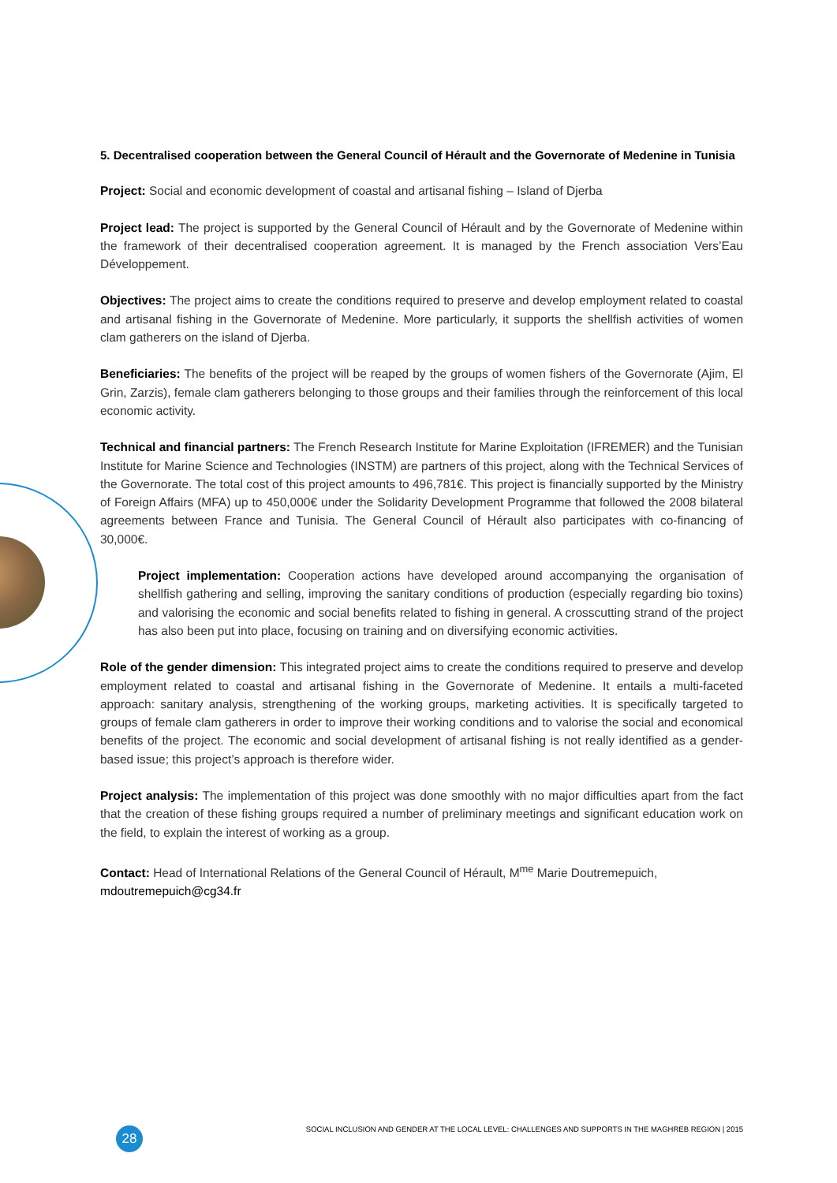5. Decentralised cooperation between the General Council of Hérault and the Governorate of Medenine in Tunisia
Project: Social and economic development of coastal and artisanal fishing – Island of Djerba
Project lead: The project is supported by the General Council of Hérault and by the Governorate of Medenine within the framework of their decentralised cooperation agreement. It is managed by the French association Vers’Eau Développement.
Objectives: The project aims to create the conditions required to preserve and develop employment related to coastal and artisanal fishing in the Governorate of Medenine. More particularly, it supports the shellfish activities of women clam gatherers on the island of Djerba.
Beneficiaries: The benefits of the project will be reaped by the groups of women fishers of the Governorate (Ajim, El Grin, Zarzis), female clam gatherers belonging to those groups and their families through the reinforcement of this local economic activity.
Technical and financial partners: The French Research Institute for Marine Exploitation (IFREMER) and the Tunisian Institute for Marine Science and Technologies (INSTM) are partners of this project, along with the Technical Services of the Governorate. The total cost of this project amounts to 496,781€. This project is financially supported by the Ministry of Foreign Affairs (MFA) up to 450,000€ under the Solidarity Development Programme that followed the 2008 bilateral agreements between France and Tunisia. The General Council of Hérault also participates with co-financing of 30,000€.
Project implementation: Cooperation actions have developed around accompanying the organisation of shellfish gathering and selling, improving the sanitary conditions of production (especially regarding bio toxins) and valorising the economic and social benefits related to fishing in general. A crosscutting strand of the project has also been put into place, focusing on training and on diversifying economic activities.
Role of the gender dimension: This integrated project aims to create the conditions required to preserve and develop employment related to coastal and artisanal fishing in the Governorate of Medenine. It entails a multi-faceted approach: sanitary analysis, strengthening of the working groups, marketing activities. It is specifically targeted to groups of female clam gatherers in order to improve their working conditions and to valorise the social and economical benefits of the project. The economic and social development of artisanal fishing is not really identified as a gender-based issue; this project’s approach is therefore wider.
Project analysis: The implementation of this project was done smoothly with no major difficulties apart from the fact that the creation of these fishing groups required a number of preliminary meetings and significant education work on the field, to explain the interest of working as a group.
Contact: Head of International Relations of the General Council of Hérault, M<sup>me</sup> Marie Doutremepuich,
mdoutremepuich@cg34.fr
28 SOCIAL INCLUSION AND GENDER AT THE LOCAL LEVEL: CHALLENGES AND SUPPORTS IN THE MAGHREB REGION | 2015